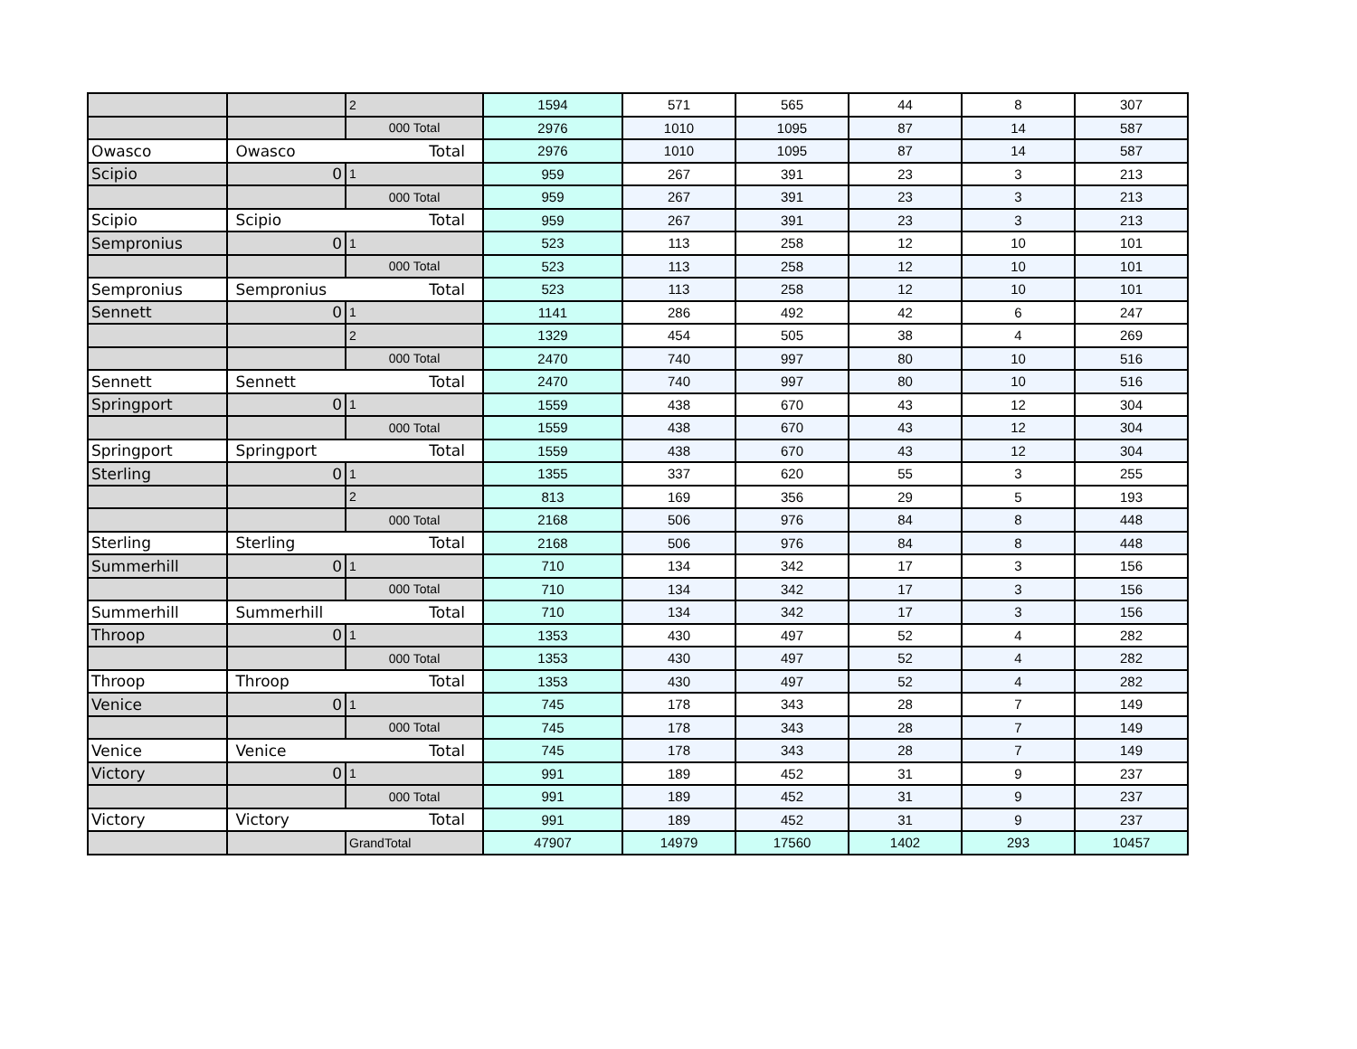| | | 2 | 1594 | 571 | 565 | 44 | 8 | 307 |
| | | 000 Total | 2976 | 1010 | 1095 | 87 | 14 | 587 |
| Owasco | Owasco Total | | 2976 | 1010 | 1095 | 87 | 14 | 587 |
| Scipio | 0 | 1 | 959 | 267 | 391 | 23 | 3 | 213 |
| | | 000 Total | 959 | 267 | 391 | 23 | 3 | 213 |
| Scipio | Scipio Total | | 959 | 267 | 391 | 23 | 3 | 213 |
| Sempronius | 0 | 1 | 523 | 113 | 258 | 12 | 10 | 101 |
| | | 000 Total | 523 | 113 | 258 | 12 | 10 | 101 |
| Sempronius | Sempronius Total | | 523 | 113 | 258 | 12 | 10 | 101 |
| Sennett | 0 | 1 | 1141 | 286 | 492 | 42 | 6 | 247 |
| | | 2 | 1329 | 454 | 505 | 38 | 4 | 269 |
| | | 000 Total | 2470 | 740 | 997 | 80 | 10 | 516 |
| Sennett | Sennett Total | | 2470 | 740 | 997 | 80 | 10 | 516 |
| Springport | 0 | 1 | 1559 | 438 | 670 | 43 | 12 | 304 |
| | | 000 Total | 1559 | 438 | 670 | 43 | 12 | 304 |
| Springport | Springport Total | | 1559 | 438 | 670 | 43 | 12 | 304 |
| Sterling | 0 | 1 | 1355 | 337 | 620 | 55 | 3 | 255 |
| | | 2 | 813 | 169 | 356 | 29 | 5 | 193 |
| | | 000 Total | 2168 | 506 | 976 | 84 | 8 | 448 |
| Sterling | Sterling Total | | 2168 | 506 | 976 | 84 | 8 | 448 |
| Summerhill | 0 | 1 | 710 | 134 | 342 | 17 | 3 | 156 |
| | | 000 Total | 710 | 134 | 342 | 17 | 3 | 156 |
| Summerhill | Summerhill Total | | 710 | 134 | 342 | 17 | 3 | 156 |
| Throop | 0 | 1 | 1353 | 430 | 497 | 52 | 4 | 282 |
| | | 000 Total | 1353 | 430 | 497 | 52 | 4 | 282 |
| Throop | Throop Total | | 1353 | 430 | 497 | 52 | 4 | 282 |
| Venice | 0 | 1 | 745 | 178 | 343 | 28 | 7 | 149 |
| | | 000 Total | 745 | 178 | 343 | 28 | 7 | 149 |
| Venice | Venice Total | | 745 | 178 | 343 | 28 | 7 | 149 |
| Victory | 0 | 1 | 991 | 189 | 452 | 31 | 9 | 237 |
| | | 000 Total | 991 | 189 | 452 | 31 | 9 | 237 |
| Victory | Victory Total | | 991 | 189 | 452 | 31 | 9 | 237 |
| | | GrandTotal | 47907 | 14979 | 17560 | 1402 | 293 | 10457 |